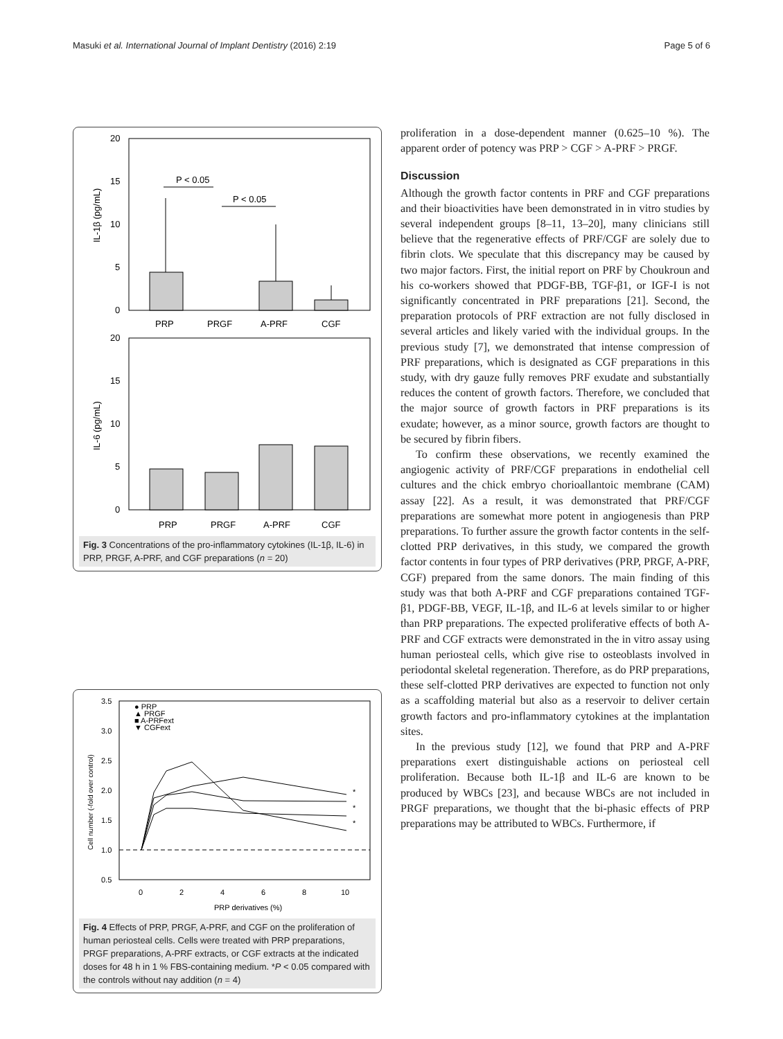Masuki et al. International Journal of Implant Dentistry (2016) 2:19 Page 5 of 6
20
15
10
5
0
IL-1β (pg/mL)
P < 0.05
P < 0.05
PRP
PRGF
A-PRF
CGF
20
15
10
5
0
IL-6 (pg/mL)
PRP
PRGF
A-PRF
CGF
Fig. 3 Concentrations of the pro-inflammatory cytokines (IL-1β, IL-6) in PRP, PRGF, A-PRF, and CGF preparations (n = 20)
3.5
3.0
2.5
2.0
1.5
1.0
0.5
Cell number (-fold over control)
● PRP
▲ PRGF
■ A-PRFext
▼ CGFext
*
*
*
0
2
4
6
8
10
PRP derivatives (%)
Fig. 4 Effects of PRP, PRGF, A-PRF, and CGF on the proliferation of human periosteal cells. Cells were treated with PRP preparations, PRGF preparations, A-PRF extracts, or CGF extracts at the indicated doses for 48 h in 1 % FBS-containing medium. *P < 0.05 compared with the controls without nay addition (n = 4)
proliferation in a dose-dependent manner (0.625–10 %). The apparent order of potency was PRP > CGF > A-PRF > PRGF.
Discussion
Although the growth factor contents in PRF and CGF preparations and their bioactivities have been demonstrated in in vitro studies by several independent groups [8–11, 13–20], many clinicians still believe that the regenerative effects of PRF/CGF are solely due to fibrin clots. We speculate that this discrepancy may be caused by two major factors. First, the initial report on PRF by Choukroun and his co-workers showed that PDGF-BB, TGF-β1, or IGF-I is not significantly concentrated in PRF preparations [21]. Second, the preparation protocols of PRF extraction are not fully disclosed in several articles and likely varied with the individual groups. In the previous study [7], we demonstrated that intense compression of PRF preparations, which is designated as CGF preparations in this study, with dry gauze fully removes PRF exudate and substantially reduces the content of growth factors. Therefore, we concluded that the major source of growth factors in PRF preparations is its exudate; however, as a minor source, growth factors are thought to be secured by fibrin fibers.
To confirm these observations, we recently examined the angiogenic activity of PRF/CGF preparations in endothelial cell cultures and the chick embryo chorioallantoic membrane (CAM) assay [22]. As a result, it was demonstrated that PRF/CGF preparations are somewhat more potent in angiogenesis than PRP preparations. To further assure the growth factor contents in the self-clotted PRP derivatives, in this study, we compared the growth factor contents in four types of PRP derivatives (PRP, PRGF, A-PRF, CGF) prepared from the same donors. The main finding of this study was that both A-PRF and CGF preparations contained TGF-β1, PDGF-BB, VEGF, IL-1β, and IL-6 at levels similar to or higher than PRP preparations. The expected proliferative effects of both A-PRF and CGF extracts were demonstrated in the in vitro assay using human periosteal cells, which give rise to osteoblasts involved in periodontal skeletal regeneration. Therefore, as do PRP preparations, these self-clotted PRP derivatives are expected to function not only as a scaffolding material but also as a reservoir to deliver certain growth factors and pro-inflammatory cytokines at the implantation sites.
In the previous study [12], we found that PRP and A-PRF preparations exert distinguishable actions on periosteal cell proliferation. Because both IL-1β and IL-6 are known to be produced by WBCs [23], and because WBCs are not included in PRGF preparations, we thought that the bi-phasic effects of PRP preparations may be attributed to WBCs. Furthermore, if